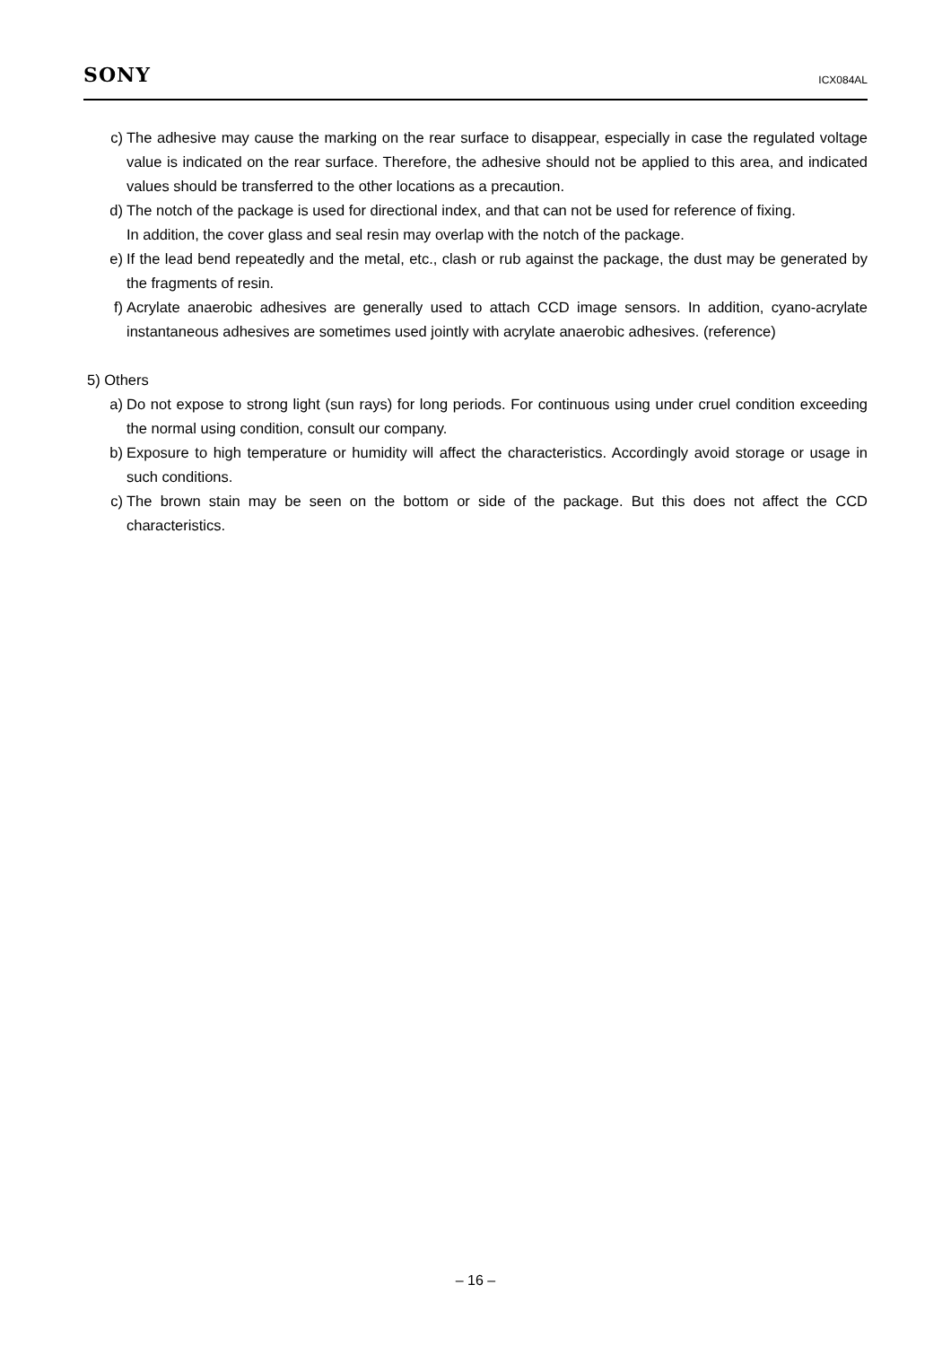SONY ICX084AL
c) The adhesive may cause the marking on the rear surface to disappear, especially in case the regulated voltage value is indicated on the rear surface. Therefore, the adhesive should not be applied to this area, and indicated values should be transferred to the other locations as a precaution.
d) The notch of the package is used for directional index, and that can not be used for reference of fixing.
In addition, the cover glass and seal resin may overlap with the notch of the package.
e) If the lead bend repeatedly and the metal, etc., clash or rub against the package, the dust may be generated by the fragments of resin.
f) Acrylate anaerobic adhesives are generally used to attach CCD image sensors. In addition, cyano-acrylate instantaneous adhesives are sometimes used jointly with acrylate anaerobic adhesives. (reference)
5) Others
a) Do not expose to strong light (sun rays) for long periods. For continuous using under cruel condition exceeding the normal using condition, consult our company.
b) Exposure to high temperature or humidity will affect the characteristics. Accordingly avoid storage or usage in such conditions.
c) The brown stain may be seen on the bottom or side of the package. But this does not affect the CCD characteristics.
– 16 –